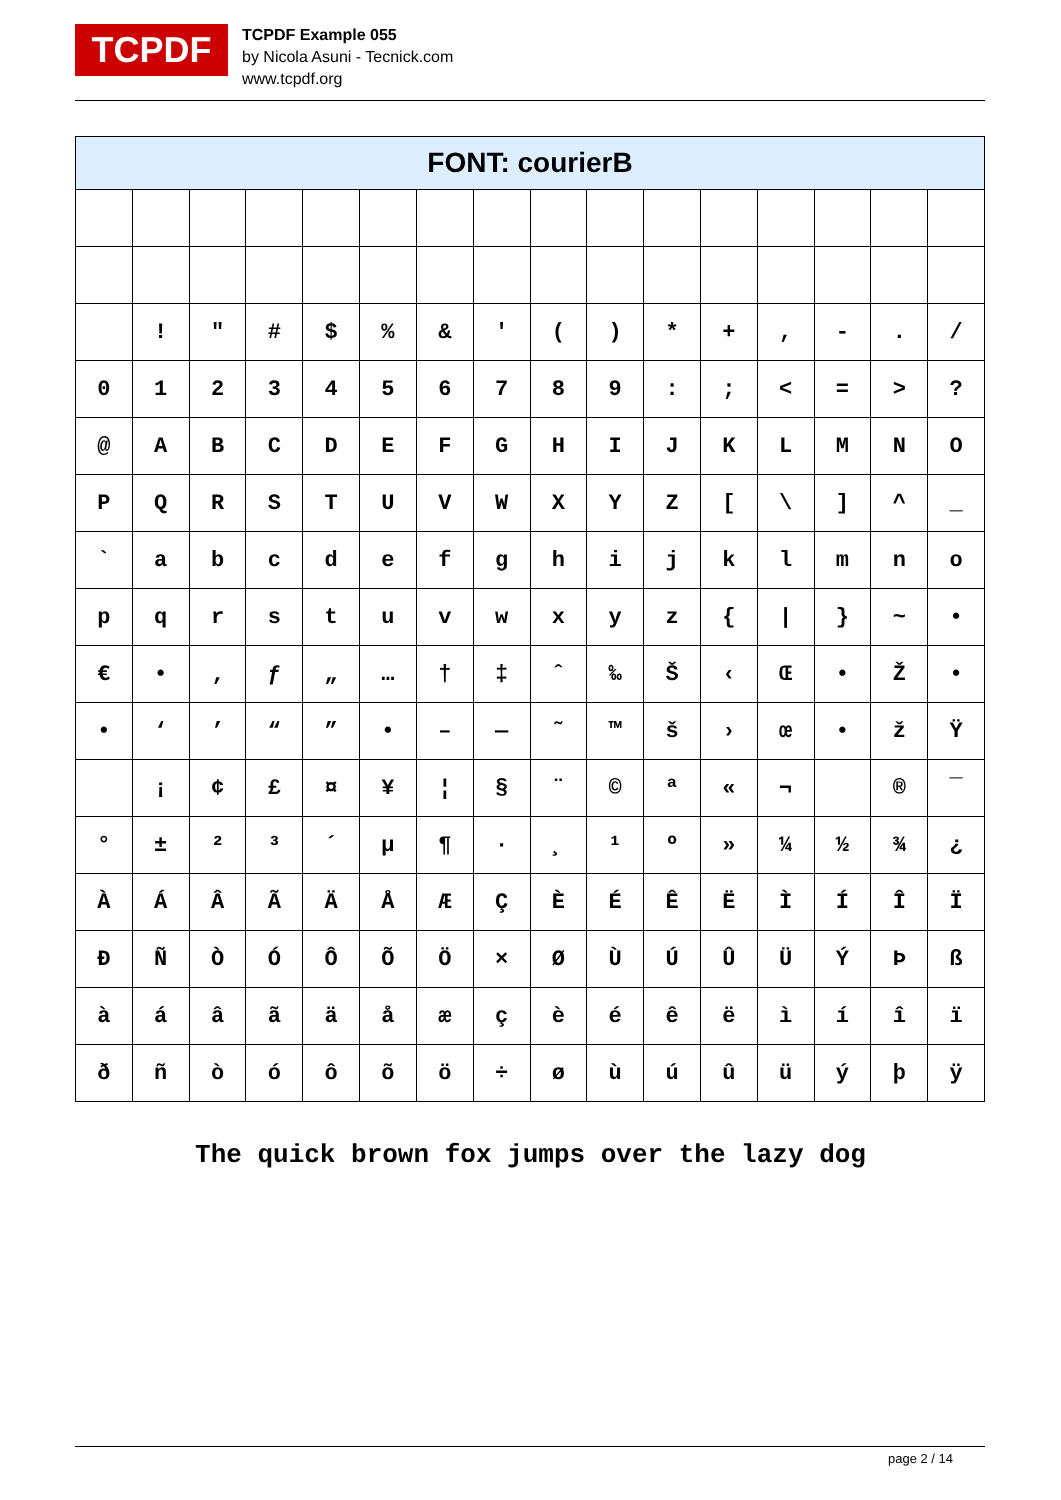TCPDF
TCPDF Example 055
by Nicola Asuni - Tecnick.com
www.tcpdf.org
| FONT: courierB | | | | | | | | | | | | | | | |
| --- | --- | --- | --- | --- | --- | --- | --- | --- | --- | --- | --- | --- | --- | --- | --- |
| | ! | " | # | $ | % | & | ' | ( | ) | * | + | , | - | . | / |
| 0 | 1 | 2 | 3 | 4 | 5 | 6 | 7 | 8 | 9 | : | ; | < | = | > | ? |
| @ | A | B | C | D | E | F | G | H | I | J | K | L | M | N | O |
| P | Q | R | S | T | U | V | W | X | Y | Z | [ | \ | ] | ^ | _ |
| ` | a | b | c | d | e | f | g | h | i | j | k | l | m | n | o |
| p | q | r | s | t | u | v | w | x | y | z | { | / | } | ~ | • |
| € | • | ‚ | ƒ | „ | … | † | ‡ | ˆ | ‰ | Š | ‹ | Œ | • | Ž | • |
| • | ‘ | ’ | “ | ” | • | – | — | ˜ | ™ | š | › | œ | • | ž | Ÿ |
| | ¡ | ¢ | £ | ¤ | ¥ | ¦ | § | ¨ | © | ª | « | ¬ | | ® | ¯ |
| ° | ± | ² | ³ | ´ | µ | ¶ | · | ¸ | ¹ | º | » | ¼ | ½ | ¾ | ¿ |
| À | Á | Â | Ã | Ä | Å | Æ | Ç | È | É | Ê | Ë | Ì | Í | Î | Ï |
| Ð | Ñ | Ò | Ó | Ô | Õ | Ö | × | Ø | Ù | Ú | Û | Ü | Ý | Þ | ß |
| à | á | â | ã | ä | å | æ | ç | è | é | ê | ë | ì | í | î | ï |
| ð | ñ | ò | ó | ô | õ | ö | ÷ | ø | ù | ú | û | ü | ý | þ | ÿ |
The quick brown fox jumps over the lazy dog
page 2 / 14